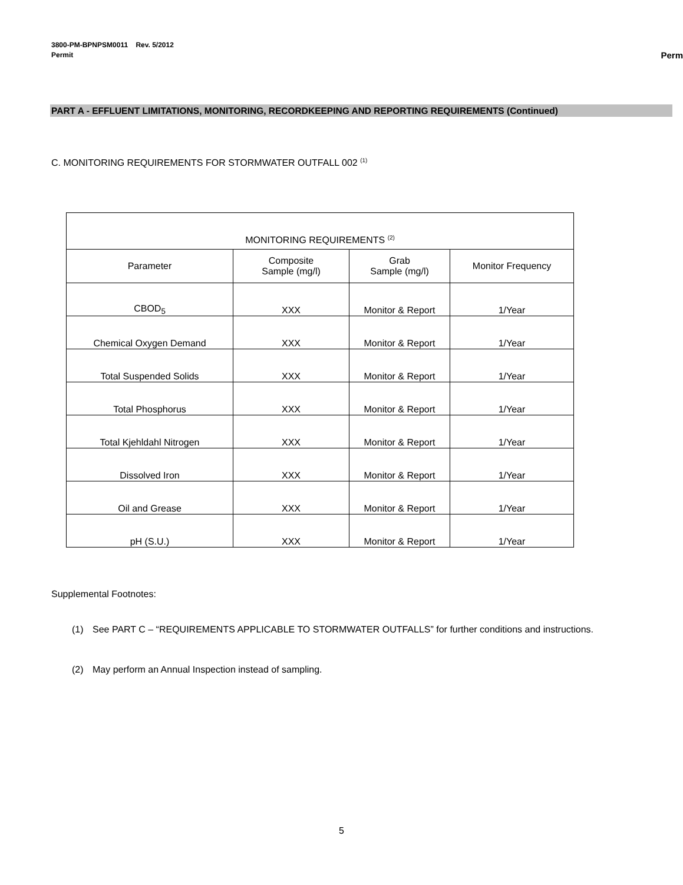3800-PM-BPNPSM0011 Rev. 5/2012
Permit Perm
PART A - EFFLUENT LIMITATIONS, MONITORING, RECORDKEEPING AND REPORTING REQUIREMENTS (Continued)
C. MONITORING REQUIREMENTS FOR STORMWATER OUTFALL 002 <sup>(1)</sup>
| MONITORING REQUIREMENTS <sup>(2)</sup> | | | |
| --- | --- | --- | --- |
| Parameter | Composite Sample (mg/l) | Grab Sample (mg/l) | Monitor Frequency |
| CBOD<sub>5</sub> | XXX | Monitor & Report | 1/Year |
| Chemical Oxygen Demand | XXX | Monitor & Report | 1/Year |
| Total Suspended Solids | XXX | Monitor & Report | 1/Year |
| Total Phosphorus | XXX | Monitor & Report | 1/Year |
| Total Kjehldahl Nitrogen | XXX | Monitor & Report | 1/Year |
| Dissolved Iron | XXX | Monitor & Report | 1/Year |
| Oil and Grease | XXX | Monitor & Report | 1/Year |
| pH (S.U.) | XXX | Monitor & Report | 1/Year |
Supplemental Footnotes:
(1) See PART C – “REQUIREMENTS APPLICABLE TO STORMWATER OUTFALLS” for further conditions and instructions.
(2) May perform an Annual Inspection instead of sampling.
5